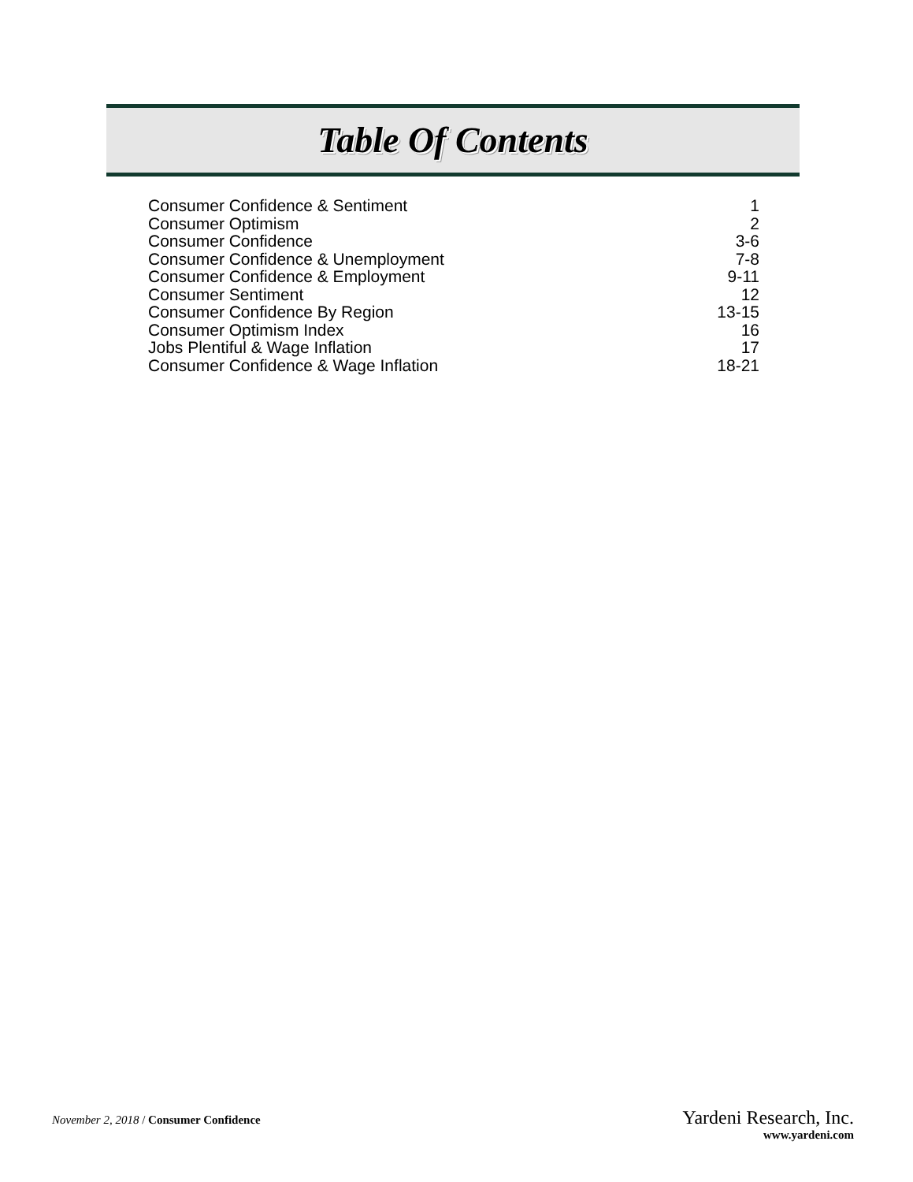Table Of Contents
| Consumer Confidence & Sentiment | 1 |
| Consumer Optimism | 2 |
| Consumer Confidence | 3-6 |
| Consumer Confidence & Unemployment | 7-8 |
| Consumer Confidence & Employment | 9-11 |
| Consumer Sentiment | 12 |
| Consumer Confidence By Region | 13-15 |
| Consumer Optimism Index | 16 |
| Jobs Plentiful & Wage Inflation | 17 |
| Consumer Confidence & Wage Inflation | 18-21 |
November 2, 2018 / Consumer Confidence
Yardeni Research, Inc.
www.yardeni.com